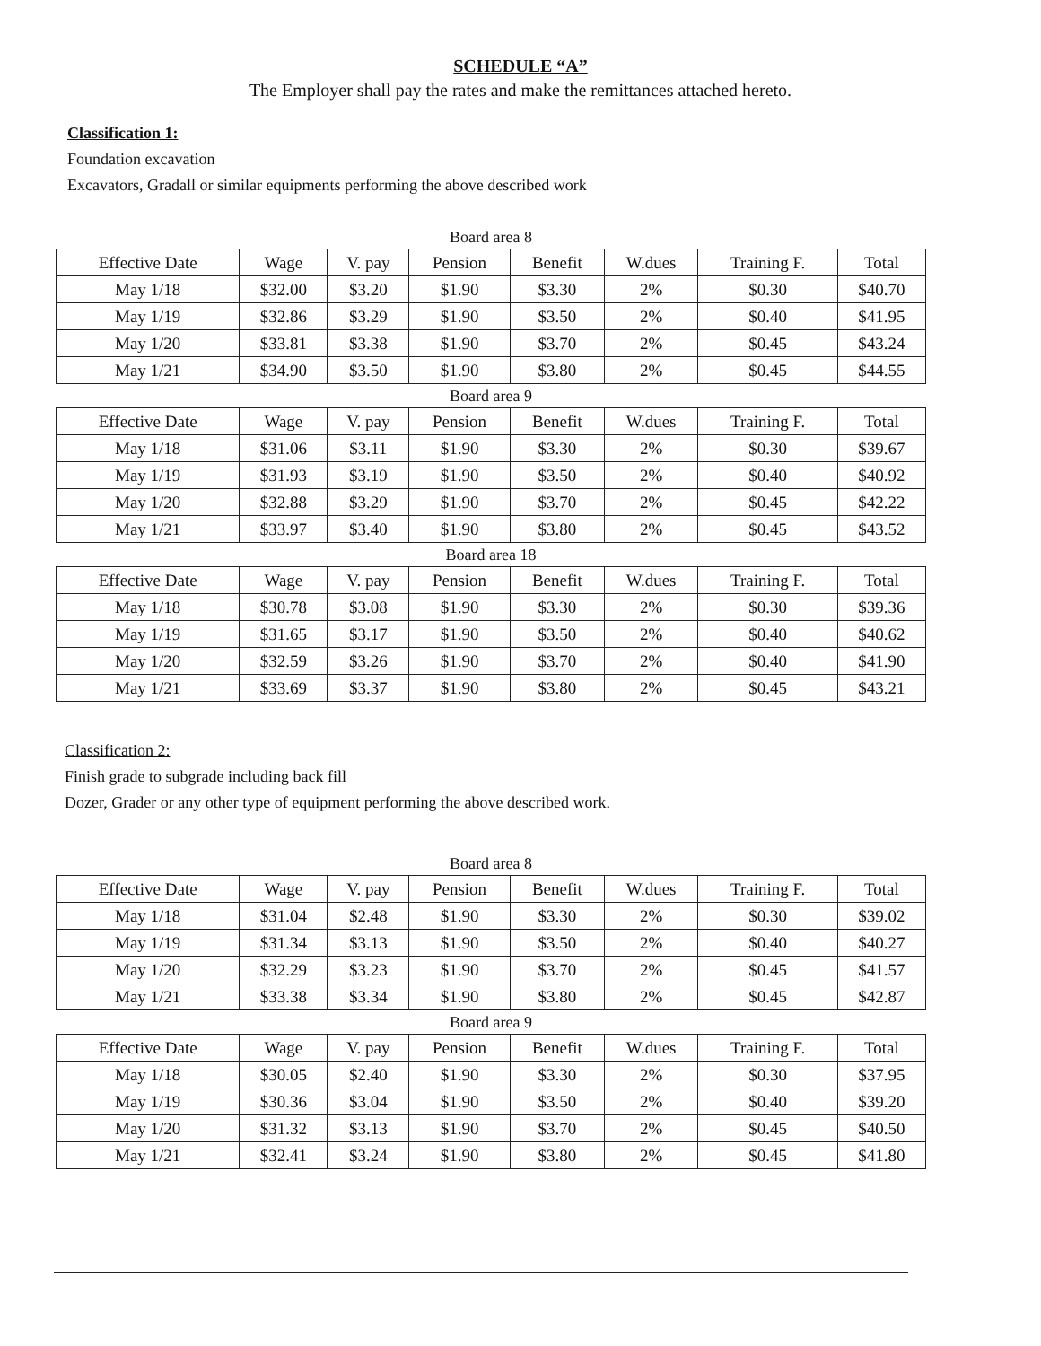SCHEDULE “A”
The Employer shall pay the rates and make the remittances attached hereto.
Classification 1:
Foundation excavation
Excavators, Gradall or similar equipments performing the above described work
Board area 8
| Effective Date | Wage | V. pay | Pension | Benefit | W.dues | Training F. | Total |
| --- | --- | --- | --- | --- | --- | --- | --- |
| May 1/18 | $32.00 | $3.20 | $1.90 | $3.30 | 2% | $0.30 | $40.70 |
| May 1/19 | $32.86 | $3.29 | $1.90 | $3.50 | 2% | $0.40 | $41.95 |
| May 1/20 | $33.81 | $3.38 | $1.90 | $3.70 | 2% | $0.45 | $43.24 |
| May 1/21 | $34.90 | $3.50 | $1.90 | $3.80 | 2% | $0.45 | $44.55 |
Board area 9
| Effective Date | Wage | V. pay | Pension | Benefit | W.dues | Training F. | Total |
| --- | --- | --- | --- | --- | --- | --- | --- |
| May 1/18 | $31.06 | $3.11 | $1.90 | $3.30 | 2% | $0.30 | $39.67 |
| May 1/19 | $31.93 | $3.19 | $1.90 | $3.50 | 2% | $0.40 | $40.92 |
| May 1/20 | $32.88 | $3.29 | $1.90 | $3.70 | 2% | $0.45 | $42.22 |
| May 1/21 | $33.97 | $3.40 | $1.90 | $3.80 | 2% | $0.45 | $43.52 |
Board area 18
| Effective Date | Wage | V. pay | Pension | Benefit | W.dues | Training F. | Total |
| --- | --- | --- | --- | --- | --- | --- | --- |
| May 1/18 | $30.78 | $3.08 | $1.90 | $3.30 | 2% | $0.30 | $39.36 |
| May 1/19 | $31.65 | $3.17 | $1.90 | $3.50 | 2% | $0.40 | $40.62 |
| May 1/20 | $32.59 | $3.26 | $1.90 | $3.70 | 2% | $0.40 | $41.90 |
| May 1/21 | $33.69 | $3.37 | $1.90 | $3.80 | 2% | $0.45 | $43.21 |
Classification 2:
Finish grade to subgrade including back fill
Dozer, Grader or any other type of equipment performing the above described work.
Board area 8
| Effective Date | Wage | V. pay | Pension | Benefit | W.dues | Training F. | Total |
| --- | --- | --- | --- | --- | --- | --- | --- |
| May 1/18 | $31.04 | $2.48 | $1.90 | $3.30 | 2% | $0.30 | $39.02 |
| May 1/19 | $31.34 | $3.13 | $1.90 | $3.50 | 2% | $0.40 | $40.27 |
| May 1/20 | $32.29 | $3.23 | $1.90 | $3.70 | 2% | $0.45 | $41.57 |
| May 1/21 | $33.38 | $3.34 | $1.90 | $3.80 | 2% | $0.45 | $42.87 |
Board area 9
| Effective Date | Wage | V. pay | Pension | Benefit | W.dues | Training F. | Total |
| --- | --- | --- | --- | --- | --- | --- | --- |
| May 1/18 | $30.05 | $2.40 | $1.90 | $3.30 | 2% | $0.30 | $37.95 |
| May 1/19 | $30.36 | $3.04 | $1.90 | $3.50 | 2% | $0.40 | $39.20 |
| May 1/20 | $31.32 | $3.13 | $1.90 | $3.70 | 2% | $0.45 | $40.50 |
| May 1/21 | $32.41 | $3.24 | $1.90 | $3.80 | 2% | $0.45 | $41.80 |